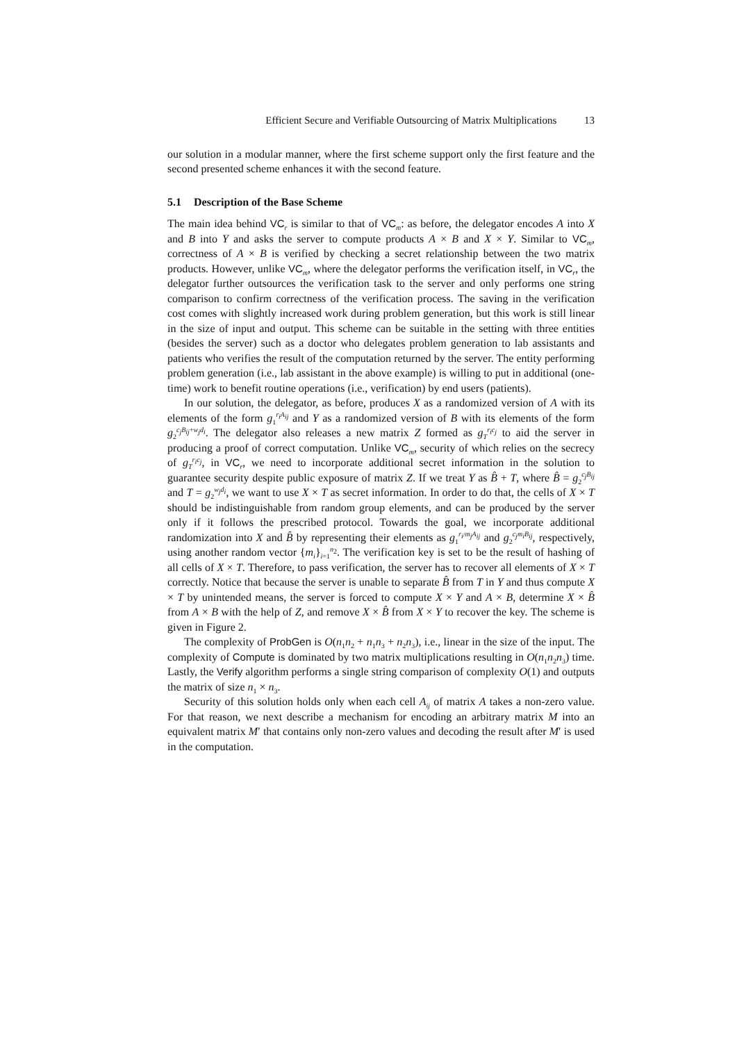Efficient Secure and Verifiable Outsourcing of Matrix Multiplications 13
our solution in a modular manner, where the first scheme support only the first feature and the second presented scheme enhances it with the second feature.
5.1 Description of the Base Scheme
The main idea behind VC<sub>r</sub> is similar to that of VC<sub>m</sub>: as before, the delegator encodes A into X and B into Y and asks the server to compute products A × B and X × Y. Similar to VC<sub>m</sub>, correctness of A × B is verified by checking a secret relationship between the two matrix products. However, unlike VC<sub>m</sub>, where the delegator performs the verification itself, in VC<sub>r</sub>, the delegator further outsources the verification task to the server and only performs one string comparison to confirm correctness of the verification process. The saving in the verification cost comes with slightly increased work during problem generation, but this work is still linear in the size of input and output. This scheme can be suitable in the setting with three entities (besides the server) such as a doctor who delegates problem generation to lab assistants and patients who verifies the result of the computation returned by the server. The entity performing problem generation (i.e., lab assistant in the above example) is willing to put in additional (one-time) work to benefit routine operations (i.e., verification) by end users (patients).
In our solution, the delegator, as before, produces X as a randomized version of A with its elements of the form g<sub>1</sub><sup>r<sub>i</sub>A<sub>ij</sub></sup> and Y as a randomized version of B with its elements of the form g<sub>2</sub><sup>c<sub>j</sub>B<sub>ij</sub>+w<sub>j</sub>d<sub>i</sub></sup>. The delegator also releases a new matrix Z formed as g<sub>T</sub><sup>r<sub>i</sub>c<sub>j</sub></sup> to aid the server in producing a proof of correct computation. Unlike VC<sub>m</sub>, security of which relies on the secrecy of g<sub>T</sub><sup>r<sub>i</sub>c<sub>j</sub></sup>, in VC<sub>r</sub>, we need to incorporate additional secret information in the solution to guarantee security despite public exposure of matrix Z. If we treat Y as B̂ + T, where B̂ = g<sub>2</sub><sup>c<sub>j</sub>B<sub>ij</sub></sup> and T = g<sub>2</sub><sup>w<sub>j</sub>d<sub>i</sub></sup>, we want to use X × T as secret information. In order to do that, the cells of X × T should be indistinguishable from random group elements, and can be produced by the server only if it follows the prescribed protocol. Towards the goal, we incorporate additional randomization into X and B̂ by representing their elements as g<sub>1</sub><sup>r<sub>i</sub>/m<sub>j</sub>A<sub>ij</sub></sup> and g<sub>2</sub><sup>c<sub>j</sub>m<sub>i</sub>B<sub>ij</sub></sup>, respectively, using another random vector {m<sub>i</sub>}<sub>i=1</sub><sup>n<sub>2</sub></sup>. The verification key is set to be the result of hashing of all cells of X × T. Therefore, to pass verification, the server has to recover all elements of X × T correctly. Notice that because the server is unable to separate B̂ from T in Y and thus compute X × T by unintended means, the server is forced to compute X × Y and A × B, determine X × B̂ from A × B with the help of Z, and remove X × B̂ from X × Y to recover the key. The scheme is given in Figure 2.
The complexity of ProbGen is O(n<sub>1</sub>n<sub>2</sub> + n<sub>1</sub>n<sub>3</sub> + n<sub>2</sub>n<sub>3</sub>), i.e., linear in the size of the input. The complexity of Compute is dominated by two matrix multiplications resulting in O(n<sub>1</sub>n<sub>2</sub>n<sub>3</sub>) time. Lastly, the Verify algorithm performs a single string comparison of complexity O(1) and outputs the matrix of size n<sub>1</sub> × n<sub>3</sub>.
Security of this solution holds only when each cell A<sub>ij</sub> of matrix A takes a non-zero value. For that reason, we next describe a mechanism for encoding an arbitrary matrix M into an equivalent matrix M′ that contains only non-zero values and decoding the result after M′ is used in the computation.